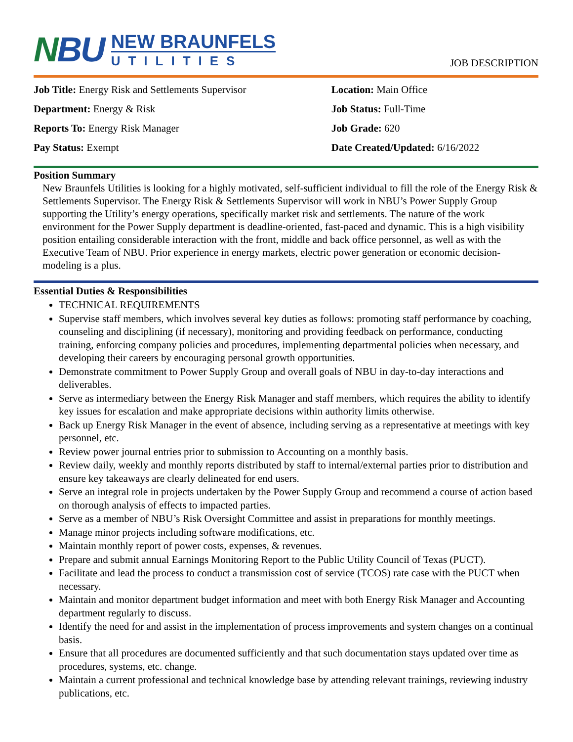NBU
NEW BRAUNFELS
UTILITIES
JOB DESCRIPTION
| Job Title: Energy Risk and Settlements Supervisor | Location: Main Office |
| Department: Energy & Risk | Job Status: Full-Time |
| Reports To: Energy Risk Manager | Job Grade: 620 |
| Pay Status: Exempt | Date Created/Updated: 6/16/2022 |
Position Summary
New Braunfels Utilities is looking for a highly motivated, self-sufficient individual to fill the role of the Energy Risk & Settlements Supervisor. The Energy Risk & Settlements Supervisor will work in NBU’s Power Supply Group supporting the Utility’s energy operations, specifically market risk and settlements. The nature of the work environment for the Power Supply department is deadline-oriented, fast-paced and dynamic. This is a high visibility position entailing considerable interaction with the front, middle and back office personnel, as well as with the Executive Team of NBU. Prior experience in energy markets, electric power generation or economic decision-modeling is a plus.
Essential Duties & Responsibilities
TECHNICAL REQUIREMENTS
Supervise staff members, which involves several key duties as follows: promoting staff performance by coaching, counseling and disciplining (if necessary), monitoring and providing feedback on performance, conducting training, enforcing company policies and procedures, implementing departmental policies when necessary, and developing their careers by encouraging personal growth opportunities.
Demonstrate commitment to Power Supply Group and overall goals of NBU in day-to-day interactions and deliverables.
Serve as intermediary between the Energy Risk Manager and staff members, which requires the ability to identify key issues for escalation and make appropriate decisions within authority limits otherwise.
Back up Energy Risk Manager in the event of absence, including serving as a representative at meetings with key personnel, etc.
Review power journal entries prior to submission to Accounting on a monthly basis.
Review daily, weekly and monthly reports distributed by staff to internal/external parties prior to distribution and ensure key takeaways are clearly delineated for end users.
Serve an integral role in projects undertaken by the Power Supply Group and recommend a course of action based on thorough analysis of effects to impacted parties.
Serve as a member of NBU’s Risk Oversight Committee and assist in preparations for monthly meetings.
Manage minor projects including software modifications, etc.
Maintain monthly report of power costs, expenses, & revenues.
Prepare and submit annual Earnings Monitoring Report to the Public Utility Council of Texas (PUCT).
Facilitate and lead the process to conduct a transmission cost of service (TCOS) rate case with the PUCT when necessary.
Maintain and monitor department budget information and meet with both Energy Risk Manager and Accounting department regularly to discuss.
Identify the need for and assist in the implementation of process improvements and system changes on a continual basis.
Ensure that all procedures are documented sufficiently and that such documentation stays updated over time as procedures, systems, etc. change.
Maintain a current professional and technical knowledge base by attending relevant trainings, reviewing industry publications, etc.